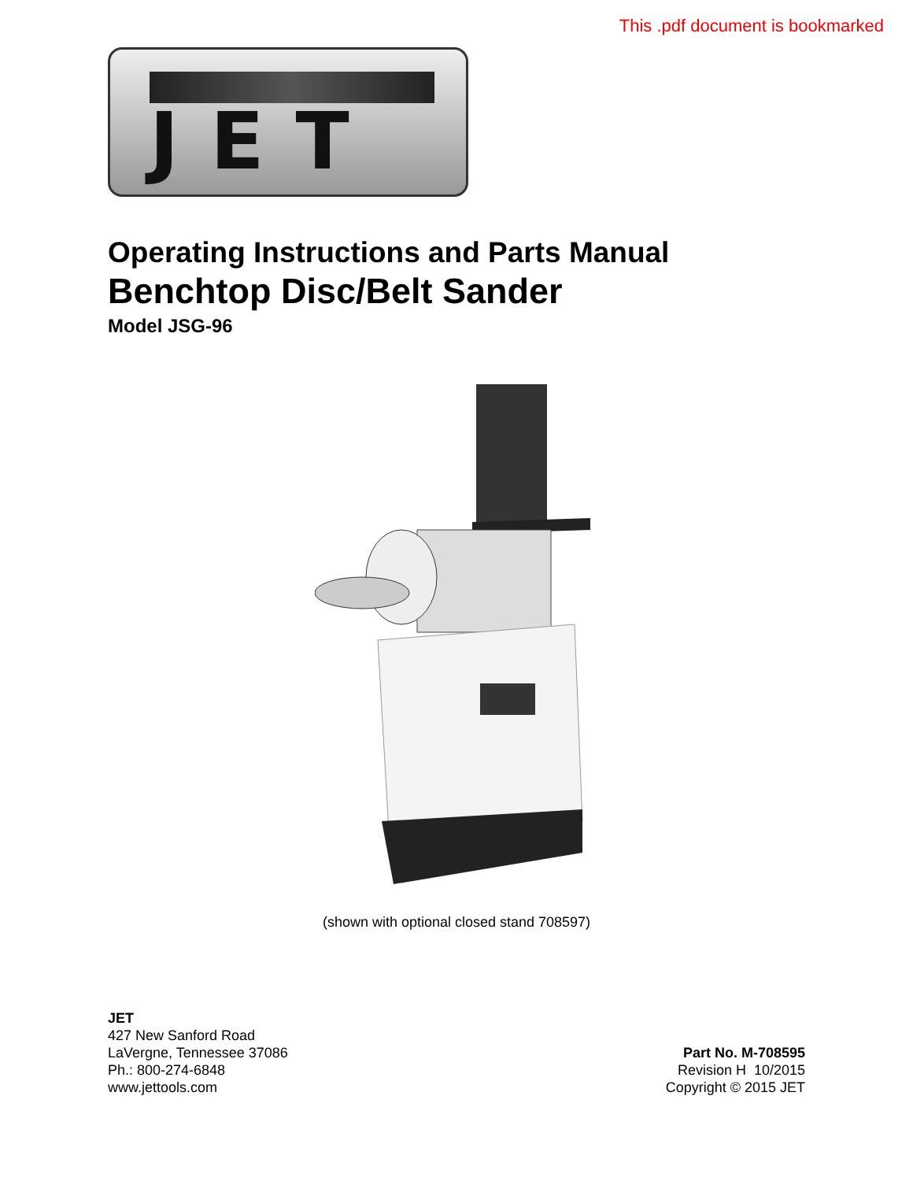This .pdf document is bookmarked
JET
Operating Instructions and Parts Manual
Benchtop Disc/Belt Sander
Model JSG-96
(shown with optional closed stand 708597)
JET
427 New Sanford Road
LaVergne, Tennessee 37086
Ph.: 800-274-6848
www.jettools.com
Part No. M-708595
Revision H 10/2015
Copyright © 2015 JET